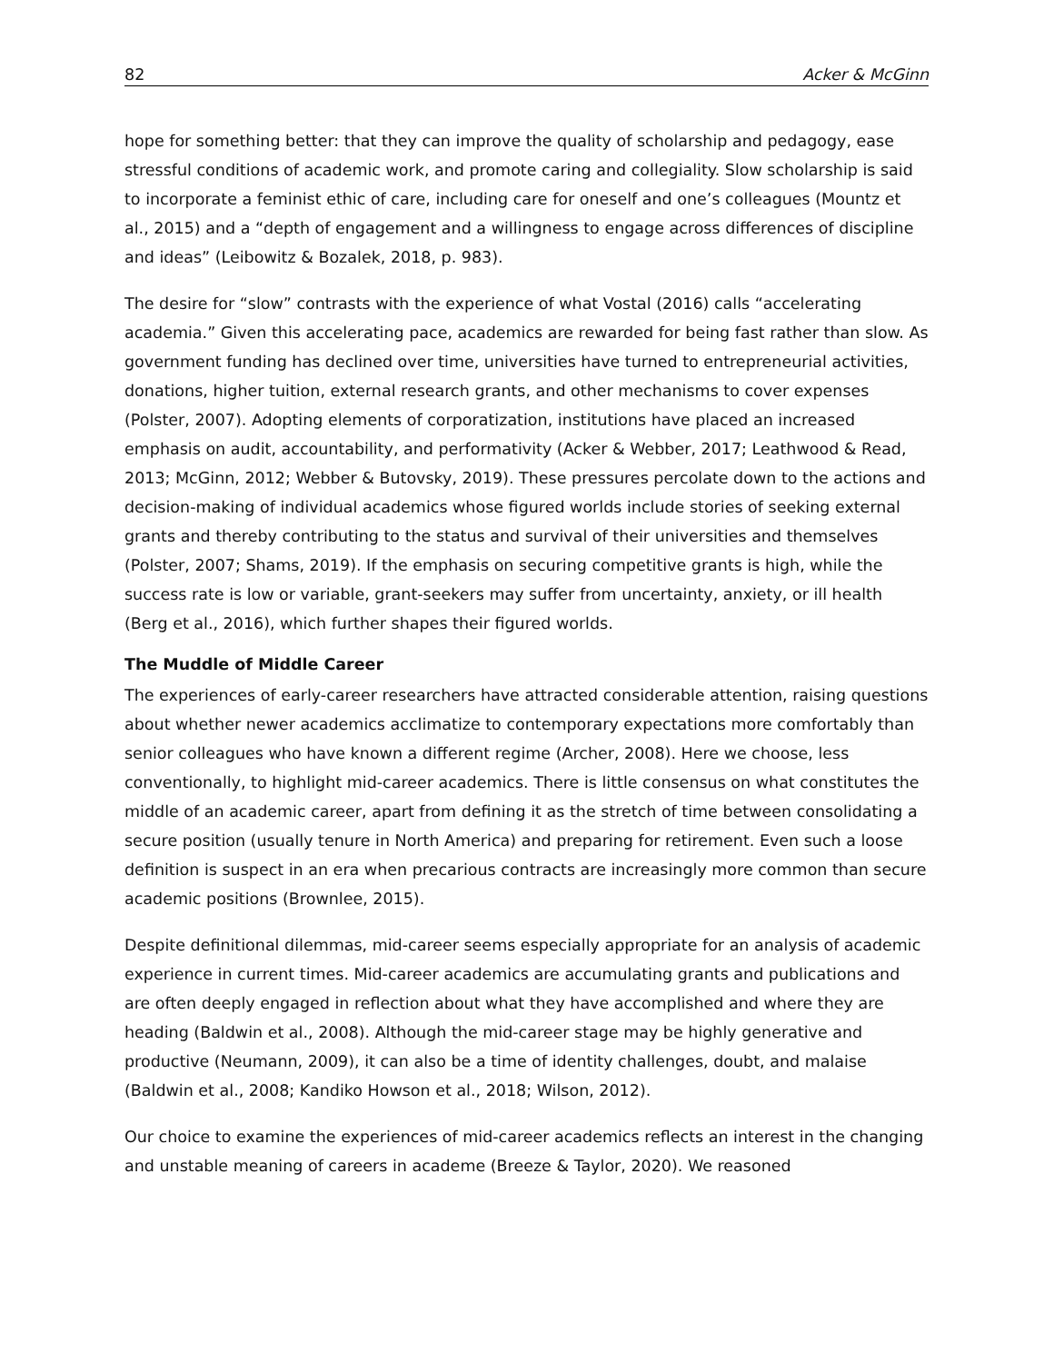82 Acker & McGinn
hope for something better: that they can improve the quality of scholarship and pedagogy, ease stressful conditions of academic work, and promote caring and collegiality. Slow scholarship is said to incorporate a feminist ethic of care, including care for oneself and one’s colleagues (Mountz et al., 2015) and a “depth of engagement and a willingness to engage across differences of discipline and ideas” (Leibowitz & Bozalek, 2018, p. 983).
The desire for “slow” contrasts with the experience of what Vostal (2016) calls “accelerating academia.” Given this accelerating pace, academics are rewarded for being fast rather than slow. As government funding has declined over time, universities have turned to entrepreneurial activities, donations, higher tuition, external research grants, and other mechanisms to cover expenses (Polster, 2007). Adopting elements of corporatization, institutions have placed an increased emphasis on audit, accountability, and performativity (Acker & Webber, 2017; Leathwood & Read, 2013; McGinn, 2012; Webber & Butovsky, 2019). These pressures percolate down to the actions and decision-making of individual academics whose figured worlds include stories of seeking external grants and thereby contributing to the status and survival of their universities and themselves (Polster, 2007; Shams, 2019). If the emphasis on securing competitive grants is high, while the success rate is low or variable, grant-seekers may suffer from uncertainty, anxiety, or ill health (Berg et al., 2016), which further shapes their figured worlds.
The Muddle of Middle Career
The experiences of early-career researchers have attracted considerable attention, raising questions about whether newer academics acclimatize to contemporary expectations more comfortably than senior colleagues who have known a different regime (Archer, 2008). Here we choose, less conventionally, to highlight mid-career academics. There is little consensus on what constitutes the middle of an academic career, apart from defining it as the stretch of time between consolidating a secure position (usually tenure in North America) and preparing for retirement. Even such a loose definition is suspect in an era when precarious contracts are increasingly more common than secure academic positions (Brownlee, 2015).
Despite definitional dilemmas, mid-career seems especially appropriate for an analysis of academic experience in current times. Mid-career academics are accumulating grants and publications and are often deeply engaged in reflection about what they have accomplished and where they are heading (Baldwin et al., 2008). Although the mid-career stage may be highly generative and productive (Neumann, 2009), it can also be a time of identity challenges, doubt, and malaise (Baldwin et al., 2008; Kandiko Howson et al., 2018; Wilson, 2012).
Our choice to examine the experiences of mid-career academics reflects an interest in the changing and unstable meaning of careers in academe (Breeze & Taylor, 2020). We reasoned